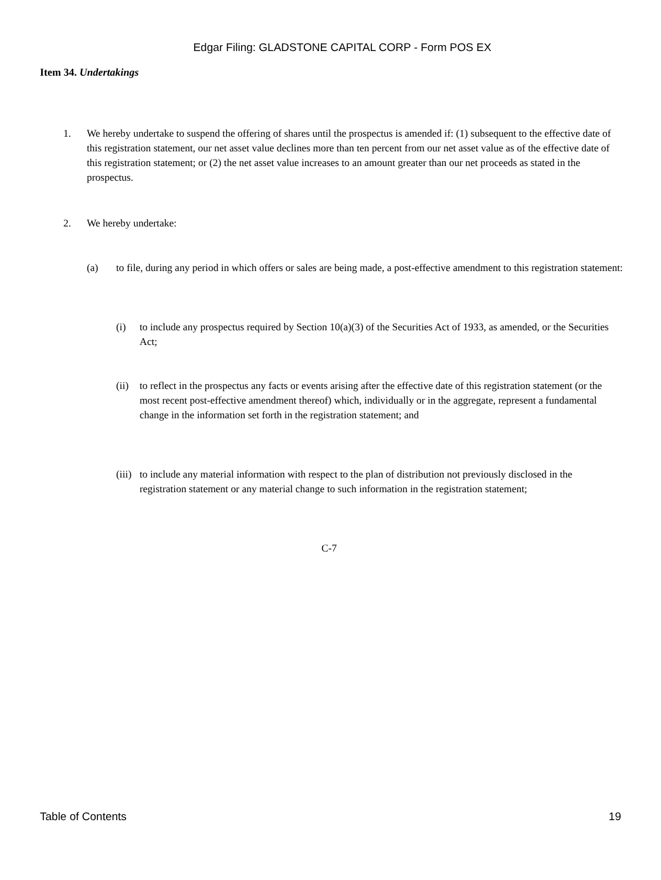Edgar Filing: GLADSTONE CAPITAL CORP - Form POS EX
Item 34. Undertakings
1. We hereby undertake to suspend the offering of shares until the prospectus is amended if: (1) subsequent to the effective date of this registration statement, our net asset value declines more than ten percent from our net asset value as of the effective date of this registration statement; or (2) the net asset value increases to an amount greater than our net proceeds as stated in the prospectus.
2. We hereby undertake:
(a) to file, during any period in which offers or sales are being made, a post-effective amendment to this registration statement:
(i) to include any prospectus required by Section 10(a)(3) of the Securities Act of 1933, as amended, or the Securities Act;
(ii) to reflect in the prospectus any facts or events arising after the effective date of this registration statement (or the most recent post-effective amendment thereof) which, individually or in the aggregate, represent a fundamental change in the information set forth in the registration statement; and
(iii) to include any material information with respect to the plan of distribution not previously disclosed in the registration statement or any material change to such information in the registration statement;
C-7
Table of Contents 19